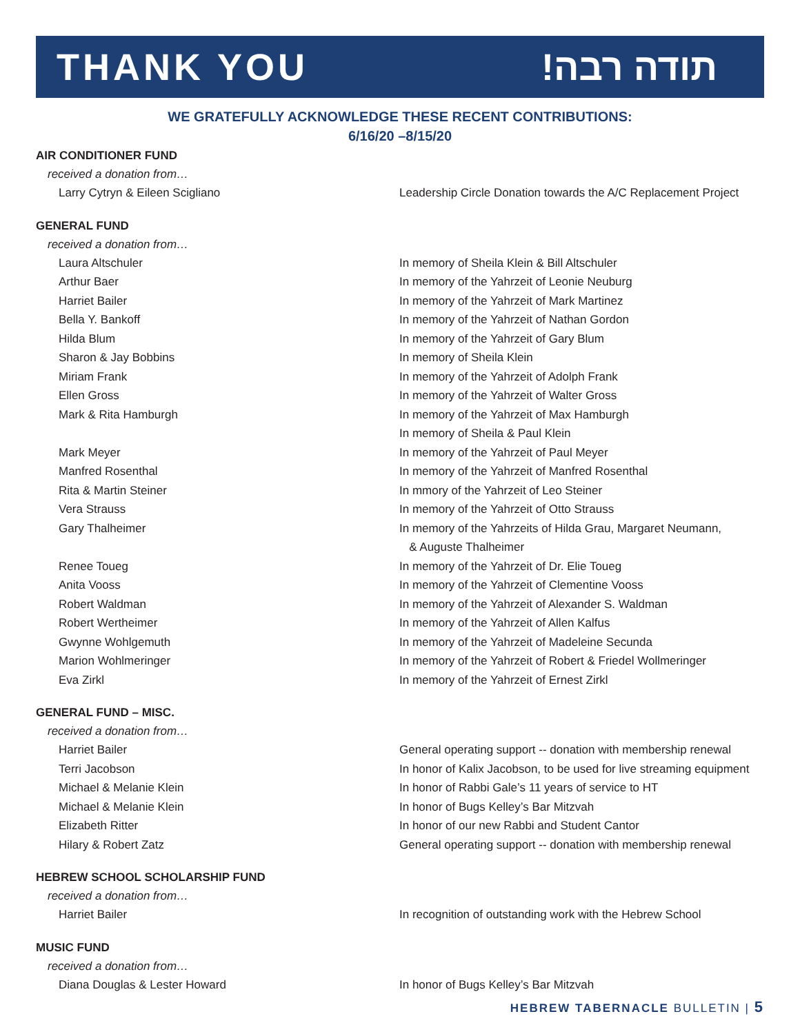THANK YOU תודה רבה!
WE GRATEFULLY ACKNOWLEDGE THESE RECENT CONTRIBUTIONS:
6/16/20 –8/15/20
AIR CONDITIONER FUND
received a donation from…
| Larry Cytryn & Eileen Scigliano | Leadership Circle Donation towards the A/C Replacement Project |
GENERAL FUND
received a donation from…
| Laura Altschuler | In memory of Sheila Klein & Bill Altschuler |
| Arthur Baer | In memory of the Yahrzeit of Leonie Neuburg |
| Harriet Bailer | In memory of the Yahrzeit of Mark Martinez |
| Bella Y. Bankoff | In memory of the Yahrzeit of Nathan Gordon |
| Hilda Blum | In memory of the Yahrzeit of Gary Blum |
| Sharon & Jay Bobbins | In memory of Sheila Klein |
| Miriam Frank | In memory of the Yahrzeit of Adolph Frank |
| Ellen Gross | In memory of the Yahrzeit of Walter Gross |
| Mark & Rita Hamburgh | In memory of the Yahrzeit of Max Hamburgh In memory of Sheila & Paul Klein |
| Mark Meyer | In memory of the Yahrzeit of Paul Meyer |
| Manfred Rosenthal | In memory of the Yahrzeit of Manfred Rosenthal |
| Rita & Martin Steiner | In mmory of the Yahrzeit of Leo Steiner |
| Vera Strauss | In memory of the Yahrzeit of Otto Strauss |
| Gary Thalheimer | In memory of the Yahrzeits of Hilda Grau, Margaret Neumann, & Auguste Thalheimer |
| Renee Toueg | In memory of the Yahrzeit of Dr. Elie Toueg |
| Anita Vooss | In memory of the Yahrzeit of Clementine Vooss |
| Robert Waldman | In memory of the Yahrzeit of Alexander S. Waldman |
| Robert Wertheimer | In memory of the Yahrzeit of Allen Kalfus |
| Gwynne Wohlgemuth | In memory of the Yahrzeit of Madeleine Secunda |
| Marion Wohlmeringer | In memory of the Yahrzeit of Robert & Friedel Wollmeringer |
| Eva Zirkl | In memory of the Yahrzeit of Ernest Zirkl |
GENERAL FUND – MISC.
received a donation from…
| Harriet Bailer | General operating support -- donation with membership renewal |
| Terri Jacobson | In honor of Kalix Jacobson, to be used for live streaming equipment |
| Michael & Melanie Klein | In honor of Rabbi Gale’s 11 years of service to HT |
| Michael & Melanie Klein | In honor of Bugs Kelley’s Bar Mitzvah |
| Elizabeth Ritter | In honor of our new Rabbi and Student Cantor |
| Hilary & Robert Zatz | General operating support -- donation with membership renewal |
HEBREW SCHOOL SCHOLARSHIP FUND
received a donation from…
| Harriet Bailer | In recognition of outstanding work with the Hebrew School |
MUSIC FUND
received a donation from…
| Diana Douglas & Lester Howard | In honor of Bugs Kelley’s Bar Mitzvah |
HEBREW TABERNACLE BULLETIN | 5